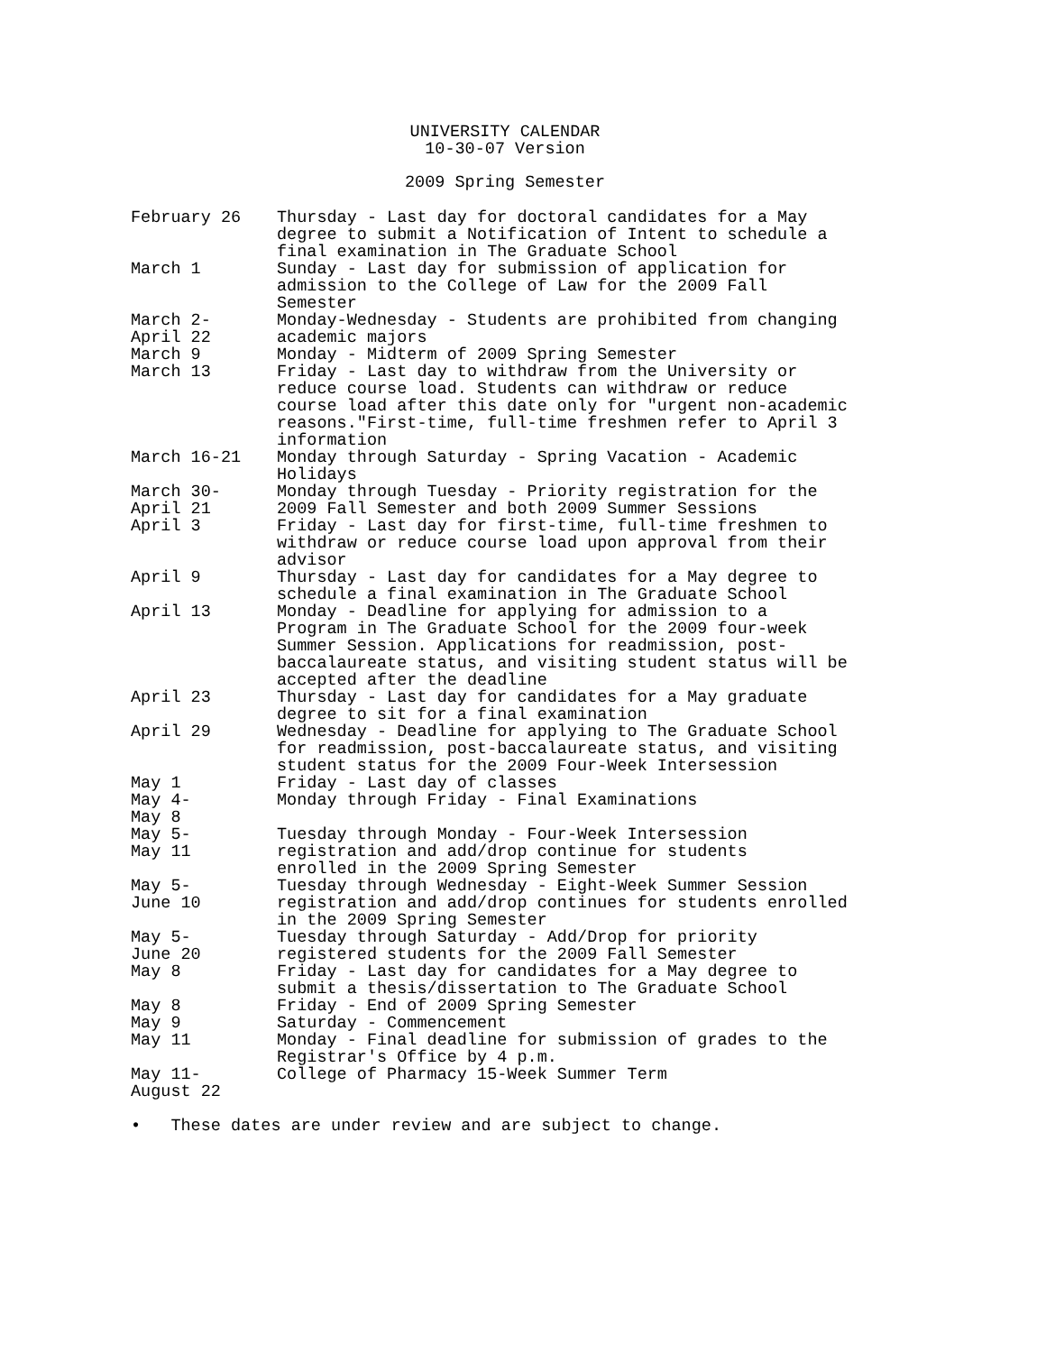UNIVERSITY CALENDAR
10-30-07 Version
2009 Spring Semester
| February 26 | Thursday - Last day for doctoral candidates for a May degree to submit a Notification of Intent to schedule a final examination in The Graduate School |
| March 1 | Sunday - Last day for submission of application for admission to the College of Law for the 2009 Fall Semester |
| March 2- April 22 | Monday-Wednesday - Students are prohibited from changing academic majors |
| March 9 | Monday - Midterm of 2009 Spring Semester |
| March 13 | Friday - Last day to withdraw from the University or reduce course load. Students can withdraw or reduce course load after this date only for "urgent non-academic reasons."First-time, full-time freshmen refer to April 3 information |
| March 16-21 | Monday through Saturday - Spring Vacation - Academic Holidays |
| March 30- April 21 | Monday through Tuesday - Priority registration for the 2009 Fall Semester and both 2009 Summer Sessions |
| April 3 | Friday - Last day for first-time, full-time freshmen to withdraw or reduce course load upon approval from their advisor |
| April 9 | Thursday - Last day for candidates for a May degree to schedule a final examination in The Graduate School |
| April 13 | Monday - Deadline for applying for admission to a Program in The Graduate School for the 2009 four-week Summer Session. Applications for readmission, post- baccalaureate status, and visiting student status will be accepted after the deadline |
| April 23 | Thursday - Last day for candidates for a May graduate degree to sit for a final examination |
| April 29 | Wednesday - Deadline for applying to The Graduate School for readmission, post-baccalaureate status, and visiting student status for the 2009 Four-Week Intersession |
| May 1 | Friday - Last day of classes |
| May 4- May 8 | Monday through Friday - Final Examinations |
| May 5- May 11 | Tuesday through Monday - Four-Week Intersession registration and add/drop continue for students enrolled in the 2009 Spring Semester |
| May 5- June 10 | Tuesday through Wednesday - Eight-Week Summer Session registration and add/drop continues for students enrolled in the 2009 Spring Semester |
| May 5- June 20 | Tuesday through Saturday - Add/Drop for priority registered students for the 2009 Fall Semester |
| May 8 | Friday - Last day for candidates for a May degree to submit a thesis/dissertation to The Graduate School |
| May 8 | Friday - End of 2009 Spring Semester |
| May 9 | Saturday - Commencement |
| May 11 | Monday - Final deadline for submission of grades to the Registrar's Office by 4 p.m. |
| May 11- August 22 | College of Pharmacy 15-Week Summer Term |
• These dates are under review and are subject to change.